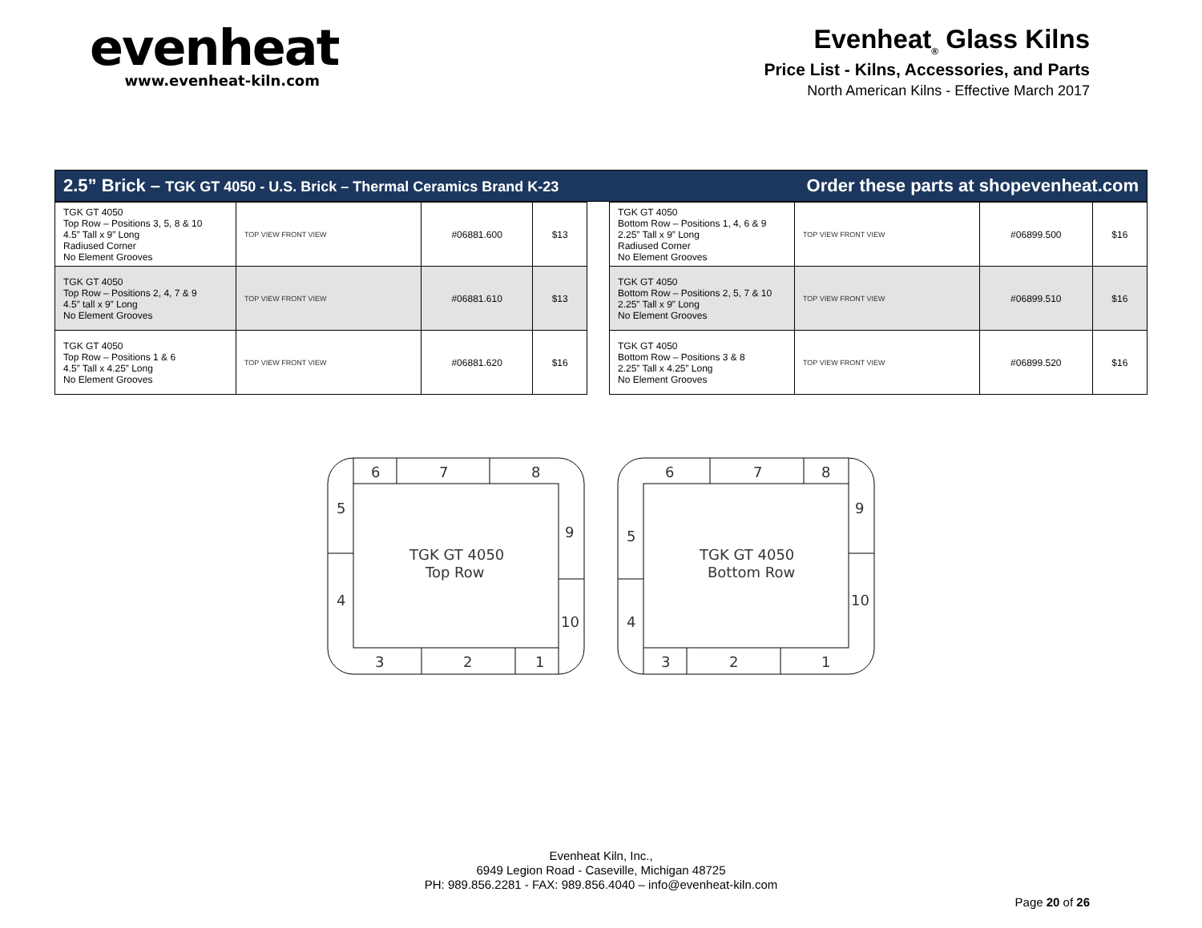evenheat
www.evenheat-kiln.com
Evenheat<sub>®</sub> Glass Kilns
Price List - Kilns, Accessories, and Parts
North American Kilns - Effective March 2017
2.5” Brick – TGK GT 4050 - U.S. Brick – Thermal Ceramics Brand K-23 Order these parts at shopevenheat.com
| TGK GT 4050 Top Row – Positions 3, 5, 8 & 10 4.5” Tall x 9” Long Radiused Corner No Element Grooves | TOP VIEW FRONT VIEW | #06881.600 | $13 |
| TGK GT 4050 Top Row – Positions 2, 4, 7 & 9 4.5” tall x 9” Long No Element Grooves | TOP VIEW FRONT VIEW | #06881.610 | $13 |
| TGK GT 4050 Top Row – Positions 1 & 6 4.5” Tall x 4.25” Long No Element Grooves | TOP VIEW FRONT VIEW | #06881.620 | $16 |
| TGK GT 4050 Bottom Row – Positions 1, 4, 6 & 9 2.25” Tall x 9” Long Radiused Corner No Element Grooves | TOP VIEW FRONT VIEW | #06899.500 | $16 |
| TGK GT 4050 Bottom Row – Positions 2, 5, 7 & 10 2.25” Tall x 9” Long No Element Grooves | TOP VIEW FRONT VIEW | #06899.510 | $16 |
| TGK GT 4050 Bottom Row – Positions 3 & 8 2.25” Tall x 4.25” Long No Element Grooves | TOP VIEW FRONT VIEW | #06899.520 | $16 |
6
7
8
5
4
9
10
3
2
1
TGK GT 4050
Top Row
6
7
8
5
4
9
10
3
2
1
TGK GT 4050
Bottom Row
Evenheat Kiln, Inc.,
6949 Legion Road - Caseville, Michigan 48725
PH: 989.856.2281 - FAX: 989.856.4040 – info@evenheat-kiln.com
Page 20 of 26